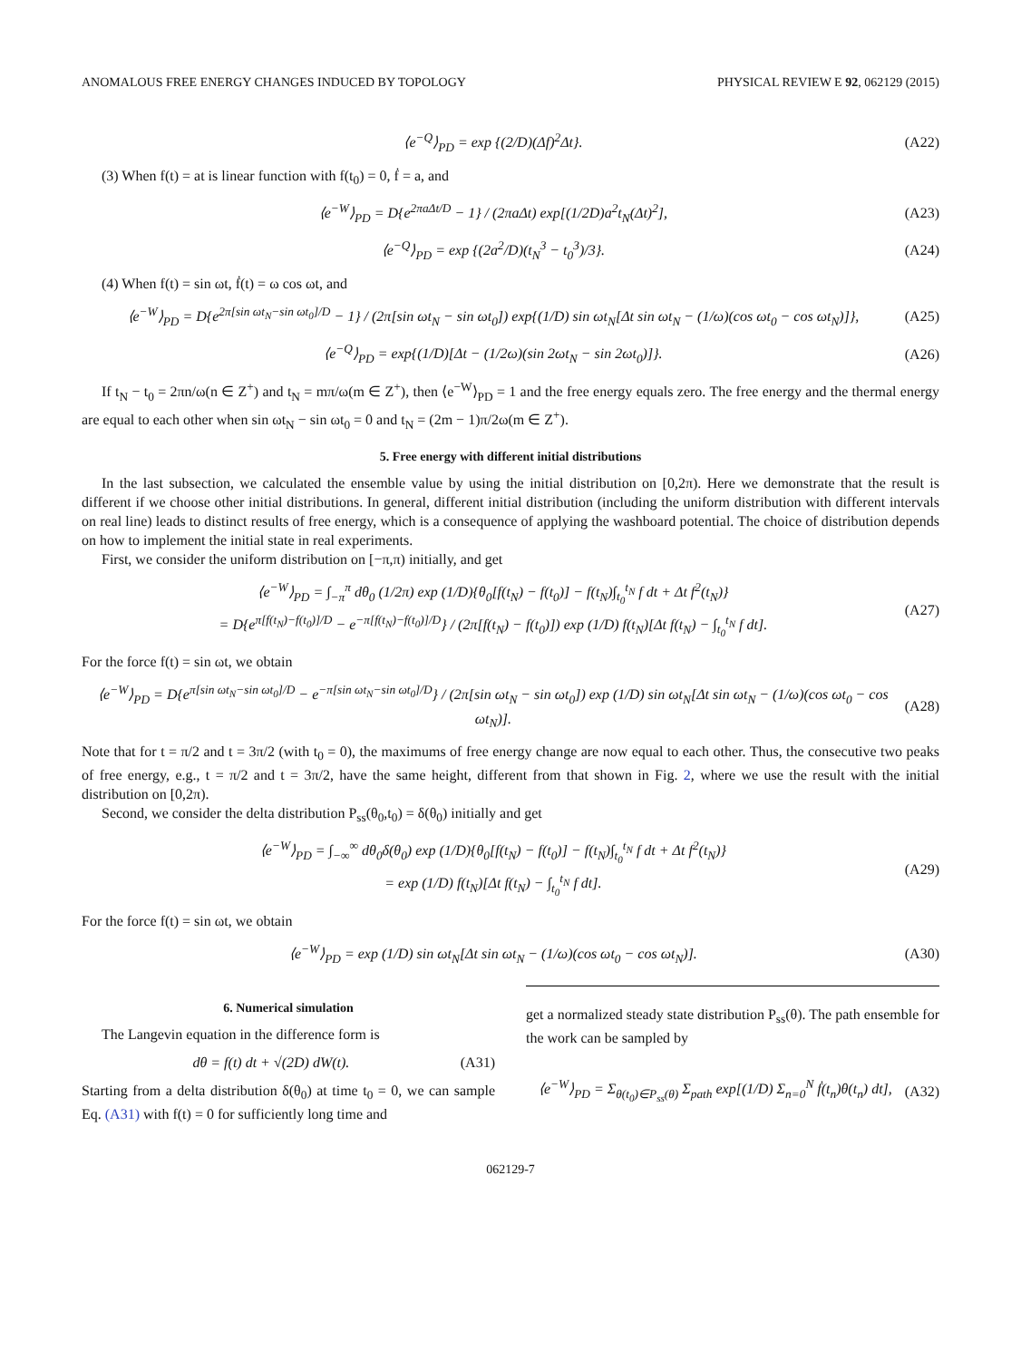ANOMALOUS FREE ENERGY CHANGES INDUCED BY TOPOLOGY PHYSICAL REVIEW E 92, 062129 (2015)
⟨e<sup>−Q</sup>⟩<sub>PD</sub> = exp {(2/D)(Δf)<sup>2</sup>Δt}. (A22)
(3) When f(t) = at is linear function with f(t<sub>0</sub>) = 0, ḟ = a, and
⟨e<sup>−W</sup>⟩<sub>PD</sub> = D{e<sup>2πaΔt/D</sup> − 1} / (2πaΔt) exp[(1/2D)a<sup>2</sup>t<sub>N</sub>(Δt)<sup>2</sup>], (A23)
⟨e<sup>−Q</sup>⟩<sub>PD</sub> = exp {(2a<sup>2</sup>/D)(t<sub>N</sub><sup>3</sup> − t<sub>0</sub><sup>3</sup>)/3}. (A24)
(4) When f(t) = sin ωt, ḟ(t) = ω cos ωt, and
⟨e<sup>−W</sup>⟩<sub>PD</sub> = D{e<sup>2π[sin ωt<sub>N</sub>−sin ωt<sub>0</sub>]/D</sup> − 1} / (2π[sin ωt<sub>N</sub> − sin ωt<sub>0</sub>]) exp{(1/D) sin ωt<sub>N</sub>[Δt sin ωt<sub>N</sub> − (1/ω)(cos ωt<sub>0</sub> − cos ωt<sub>N</sub>)]}, (A25)
⟨e<sup>−Q</sup>⟩<sub>PD</sub> = exp{(1/D)[Δt − (1/2ω)(sin 2ωt<sub>N</sub> − sin 2ωt<sub>0</sub>)]}. (A26)
If t<sub>N</sub> − t<sub>0</sub> = 2πn/ω(n ∈ Z<sup>+</sup>) and t<sub>N</sub> = mπ/ω(m ∈ Z<sup>+</sup>), then ⟨e<sup>−W</sup>⟩<sub>PD</sub> = 1 and the free energy equals zero. The free energy and the thermal energy are equal to each other when sin ωt<sub>N</sub> − sin ωt<sub>0</sub> = 0 and t<sub>N</sub> = (2m − 1)π/2ω(m ∈ Z<sup>+</sup>).
5. Free energy with different initial distributions
In the last subsection, we calculated the ensemble value by using the initial distribution on [0,2π). Here we demonstrate that the result is different if we choose other initial distributions. In general, different initial distribution (including the uniform distribution with different intervals on real line) leads to distinct results of free energy, which is a consequence of applying the washboard potential. The choice of distribution depends on how to implement the initial state in real experiments.
First, we consider the uniform distribution on [−π,π) initially, and get
⟨e<sup>−W</sup>⟩<sub>PD</sub> = ∫<sub>−π</sub><sup>π</sup> dθ<sub>0</sub> (1/2π) exp (1/D){θ<sub>0</sub>[f(t<sub>N</sub>) − f(t<sub>0</sub>)] − f(t<sub>N</sub>)∫<sub>t<sub>0</sub></sub><sup>t<sub>N</sub></sup> f dt + Δt f<sup>2</sup>(t<sub>N</sub>)}
= D{e<sup>π[f(t<sub>N</sub>)−f(t<sub>0</sub>)]/D</sup> − e<sup>−π[f(t<sub>N</sub>)−f(t<sub>0</sub>)]/D</sup>} / (2π[f(t<sub>N</sub>) − f(t<sub>0</sub>)]) exp (1/D) f(t<sub>N</sub>)[Δt f(t<sub>N</sub>) − ∫<sub>t<sub>0</sub></sub><sup>t<sub>N</sub></sup> f dt]. (A27)
For the force f(t) = sin ωt, we obtain
⟨e<sup>−W</sup>⟩<sub>PD</sub> = D{e<sup>π[sin ωt<sub>N</sub>−sin ωt<sub>0</sub>]/D</sup> − e<sup>−π[sin ωt<sub>N</sub>−sin ωt<sub>0</sub>]/D</sup>} / (2π[sin ωt<sub>N</sub> − sin ωt<sub>0</sub>]) exp (1/D) sin ωt<sub>N</sub>[Δt sin ωt<sub>N</sub> − (1/ω)(cos ωt<sub>0</sub> − cos ωt<sub>N</sub>)]. (A28)
Note that for t = π/2 and t = 3π/2 (with t<sub>0</sub> = 0), the maximums of free energy change are now equal to each other. Thus, the consecutive two peaks of free energy, e.g., t = π/2 and t = 3π/2, have the same height, different from that shown in Fig. 2, where we use the result with the initial distribution on [0,2π).
Second, we consider the delta distribution P<sub>ss</sub>(θ<sub>0</sub>,t<sub>0</sub>) = δ(θ<sub>0</sub>) initially and get
⟨e<sup>−W</sup>⟩<sub>PD</sub> = ∫<sub>−∞</sub><sup>∞</sup> dθ<sub>0</sub>δ(θ<sub>0</sub>) exp (1/D){θ<sub>0</sub>[f(t<sub>N</sub>) − f(t<sub>0</sub>)] − f(t<sub>N</sub>)∫<sub>t<sub>0</sub></sub><sup>t<sub>N</sub></sup> f dt + Δt f<sup>2</sup>(t<sub>N</sub>)}
= exp (1/D) f(t<sub>N</sub>)[Δt f(t<sub>N</sub>) − ∫<sub>t<sub>0</sub></sub><sup>t<sub>N</sub></sup> f dt]. (A29)
For the force f(t) = sin ωt, we obtain
⟨e<sup>−W</sup>⟩<sub>PD</sub> = exp (1/D) sin ωt<sub>N</sub>[Δt sin ωt<sub>N</sub> − (1/ω)(cos ωt<sub>0</sub> − cos ωt<sub>N</sub>)]. (A30)
6. Numerical simulation
The Langevin equation in the difference form is
dθ = f(t) dt + √(2D) dW(t). (A31)
Starting from a delta distribution δ(θ<sub>0</sub>) at time t<sub>0</sub> = 0, we can sample Eq. (A31) with f(t) = 0 for sufficiently long time and
get a normalized steady state distribution P<sub>ss</sub>(θ). The path ensemble for the work can be sampled by
⟨e<sup>−W</sup>⟩<sub>PD</sub> = Σ<sub>θ(t<sub>0</sub>)∈P<sub>ss</sub>(θ)</sub> Σ<sub>path</sub> exp[(1/D) Σ<sub>n=0</sub><sup>N</sup> ḟ(t<sub>n</sub>)θ(t<sub>n</sub>) dt], (A32)
062129-7